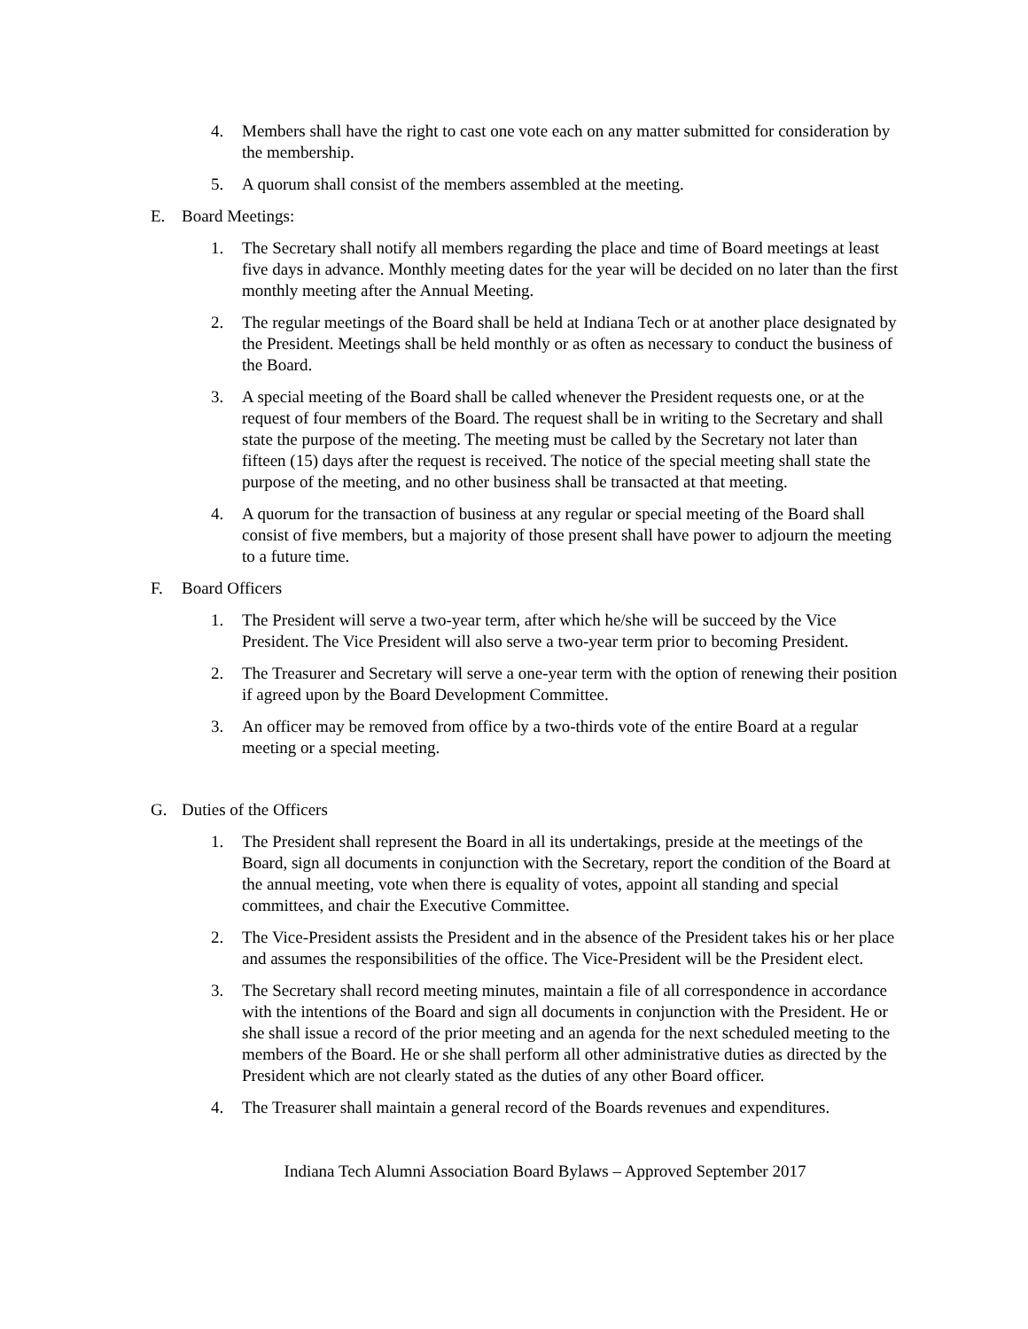4. Members shall have the right to cast one vote each on any matter submitted for consideration by the membership.
5. A quorum shall consist of the members assembled at the meeting.
E. Board Meetings:
1. The Secretary shall notify all members regarding the place and time of Board meetings at least five days in advance. Monthly meeting dates for the year will be decided on no later than the first monthly meeting after the Annual Meeting.
2. The regular meetings of the Board shall be held at Indiana Tech or at another place designated by the President. Meetings shall be held monthly or as often as necessary to conduct the business of the Board.
3. A special meeting of the Board shall be called whenever the President requests one, or at the request of four members of the Board. The request shall be in writing to the Secretary and shall state the purpose of the meeting. The meeting must be called by the Secretary not later than fifteen (15) days after the request is received. The notice of the special meeting shall state the purpose of the meeting, and no other business shall be transacted at that meeting.
4. A quorum for the transaction of business at any regular or special meeting of the Board shall consist of five members, but a majority of those present shall have power to adjourn the meeting to a future time.
F. Board Officers
1. The President will serve a two-year term, after which he/she will be succeed by the Vice President. The Vice President will also serve a two-year term prior to becoming President.
2. The Treasurer and Secretary will serve a one-year term with the option of renewing their position if agreed upon by the Board Development Committee.
3. An officer may be removed from office by a two-thirds vote of the entire Board at a regular meeting or a special meeting.
G. Duties of the Officers
1. The President shall represent the Board in all its undertakings, preside at the meetings of the Board, sign all documents in conjunction with the Secretary, report the condition of the Board at the annual meeting, vote when there is equality of votes, appoint all standing and special committees, and chair the Executive Committee.
2. The Vice-President assists the President and in the absence of the President takes his or her place and assumes the responsibilities of the office. The Vice-President will be the President elect.
3. The Secretary shall record meeting minutes, maintain a file of all correspondence in accordance with the intentions of the Board and sign all documents in conjunction with the President. He or she shall issue a record of the prior meeting and an agenda for the next scheduled meeting to the members of the Board. He or she shall perform all other administrative duties as directed by the President which are not clearly stated as the duties of any other Board officer.
4. The Treasurer shall maintain a general record of the Boards revenues and expenditures.
Indiana Tech Alumni Association Board Bylaws – Approved September 2017